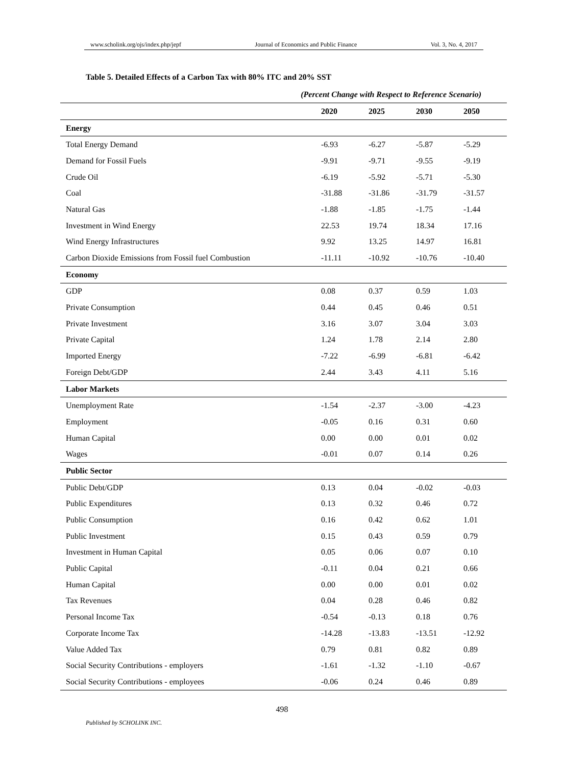www.scholink.org/ojs/index.php/jepf Journal of Economics and Public Finance Vol. 3, No. 4, 2017
Table 5. Detailed Effects of a Carbon Tax with 80% ITC and 20% SST
(Percent Change with Respect to Reference Scenario)
| | 2020 | 2025 | 2030 | 2050 |
| --- | --- | --- | --- | --- |
| Energy | | | | |
| Total Energy Demand | -6.93 | -6.27 | -5.87 | -5.29 |
| Demand for Fossil Fuels | -9.91 | -9.71 | -9.55 | -9.19 |
| Crude Oil | -6.19 | -5.92 | -5.71 | -5.30 |
| Coal | -31.88 | -31.86 | -31.79 | -31.57 |
| Natural Gas | -1.88 | -1.85 | -1.75 | -1.44 |
| Investment in Wind Energy | 22.53 | 19.74 | 18.34 | 17.16 |
| Wind Energy Infrastructures | 9.92 | 13.25 | 14.97 | 16.81 |
| Carbon Dioxide Emissions from Fossil fuel Combustion | -11.11 | -10.92 | -10.76 | -10.40 |
| Economy | | | | |
| GDP | 0.08 | 0.37 | 0.59 | 1.03 |
| Private Consumption | 0.44 | 0.45 | 0.46 | 0.51 |
| Private Investment | 3.16 | 3.07 | 3.04 | 3.03 |
| Private Capital | 1.24 | 1.78 | 2.14 | 2.80 |
| Imported Energy | -7.22 | -6.99 | -6.81 | -6.42 |
| Foreign Debt/GDP | 2.44 | 3.43 | 4.11 | 5.16 |
| Labor Markets | | | | |
| Unemployment Rate | -1.54 | -2.37 | -3.00 | -4.23 |
| Employment | -0.05 | 0.16 | 0.31 | 0.60 |
| Human Capital | 0.00 | 0.00 | 0.01 | 0.02 |
| Wages | -0.01 | 0.07 | 0.14 | 0.26 |
| Public Sector | | | | |
| Public Debt/GDP | 0.13 | 0.04 | -0.02 | -0.03 |
| Public Expenditures | 0.13 | 0.32 | 0.46 | 0.72 |
| Public Consumption | 0.16 | 0.42 | 0.62 | 1.01 |
| Public Investment | 0.15 | 0.43 | 0.59 | 0.79 |
| Investment in Human Capital | 0.05 | 0.06 | 0.07 | 0.10 |
| Public Capital | -0.11 | 0.04 | 0.21 | 0.66 |
| Human Capital | 0.00 | 0.00 | 0.01 | 0.02 |
| Tax Revenues | 0.04 | 0.28 | 0.46 | 0.82 |
| Personal Income Tax | -0.54 | -0.13 | 0.18 | 0.76 |
| Corporate Income Tax | -14.28 | -13.83 | -13.51 | -12.92 |
| Value Added Tax | 0.79 | 0.81 | 0.82 | 0.89 |
| Social Security Contributions - employers | -1.61 | -1.32 | -1.10 | -0.67 |
| Social Security Contributions - employees | -0.06 | 0.24 | 0.46 | 0.89 |
498
Published by SCHOLINK INC.